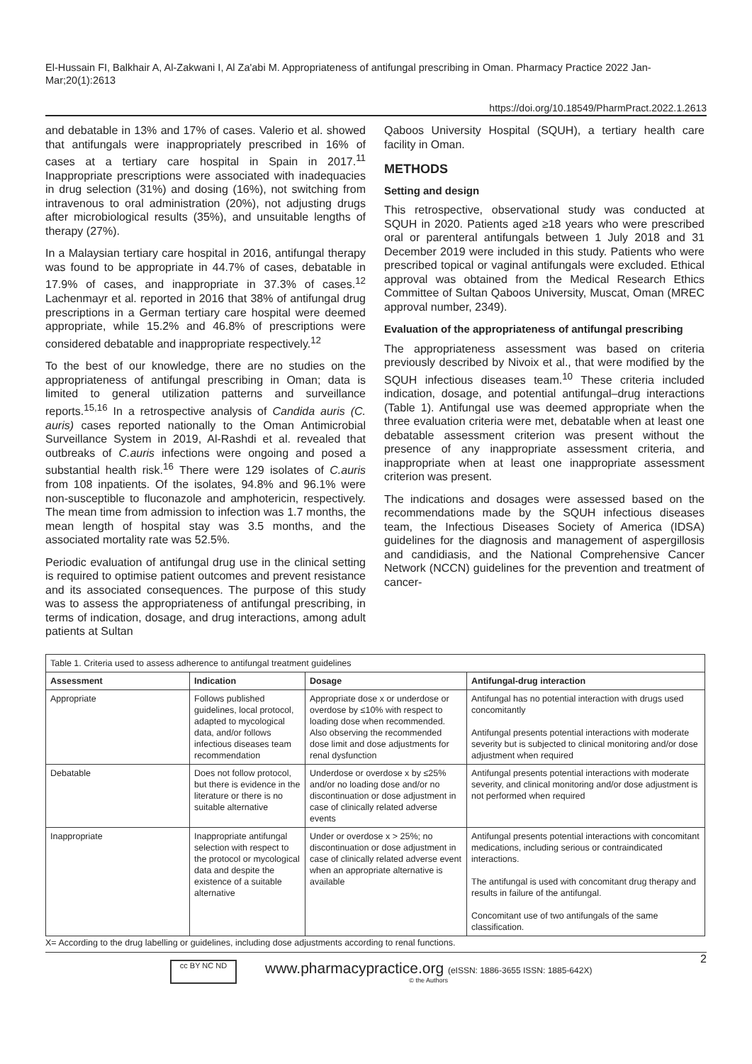El-Hussain FI, Balkhair A, Al-Zakwani I, Al Za'abi M. Appropriateness of antifungal prescribing in Oman. Pharmacy Practice 2022 Jan-Mar;20(1):2613
https://doi.org/10.18549/PharmPract.2022.1.2613
and debatable in 13% and 17% of cases. Valerio et al. showed that antifungals were inappropriately prescribed in 16% of cases at a tertiary care hospital in Spain in 2017.<sup>11</sup> Inappropriate prescriptions were associated with inadequacies in drug selection (31%) and dosing (16%), not switching from intravenous to oral administration (20%), not adjusting drugs after microbiological results (35%), and unsuitable lengths of therapy (27%).
In a Malaysian tertiary care hospital in 2016, antifungal therapy was found to be appropriate in 44.7% of cases, debatable in 17.9% of cases, and inappropriate in 37.3% of cases.<sup>12</sup> Lachenmayr et al. reported in 2016 that 38% of antifungal drug prescriptions in a German tertiary care hospital were deemed appropriate, while 15.2% and 46.8% of prescriptions were considered debatable and inappropriate respectively.<sup>12</sup>
To the best of our knowledge, there are no studies on the appropriateness of antifungal prescribing in Oman; data is limited to general utilization patterns and surveillance reports.<sup>15,16</sup> In a retrospective analysis of Candida auris (C. auris) cases reported nationally to the Oman Antimicrobial Surveillance System in 2019, Al-Rashdi et al. revealed that outbreaks of C.auris infections were ongoing and posed a substantial health risk.<sup>16</sup> There were 129 isolates of C.auris from 108 inpatients. Of the isolates, 94.8% and 96.1% were non-susceptible to fluconazole and amphotericin, respectively. The mean time from admission to infection was 1.7 months, the mean length of hospital stay was 3.5 months, and the associated mortality rate was 52.5%.
Periodic evaluation of antifungal drug use in the clinical setting is required to optimise patient outcomes and prevent resistance and its associated consequences. The purpose of this study was to assess the appropriateness of antifungal prescribing, in terms of indication, dosage, and drug interactions, among adult patients at Sultan
Qaboos University Hospital (SQUH), a tertiary health care facility in Oman.
METHODS
Setting and design
This retrospective, observational study was conducted at SQUH in 2020. Patients aged ≥18 years who were prescribed oral or parenteral antifungals between 1 July 2018 and 31 December 2019 were included in this study. Patients who were prescribed topical or vaginal antifungals were excluded. Ethical approval was obtained from the Medical Research Ethics Committee of Sultan Qaboos University, Muscat, Oman (MREC approval number, 2349).
Evaluation of the appropriateness of antifungal prescribing
The appropriateness assessment was based on criteria previously described by Nivoix et al., that were modified by the SQUH infectious diseases team.<sup>10</sup> These criteria included indication, dosage, and potential antifungal–drug interactions (Table 1). Antifungal use was deemed appropriate when the three evaluation criteria were met, debatable when at least one debatable assessment criterion was present without the presence of any inappropriate assessment criteria, and inappropriate when at least one inappropriate assessment criterion was present.
The indications and dosages were assessed based on the recommendations made by the SQUH infectious diseases team, the Infectious Diseases Society of America (IDSA) guidelines for the diagnosis and management of aspergillosis and candidiasis, and the National Comprehensive Cancer Network (NCCN) guidelines for the prevention and treatment of cancer-
| Table 1. Criteria used to assess adherence to antifungal treatment guidelines | | | |
| Assessment | Indication | Dosage | Antifungal-drug interaction |
| Appropriate | Follows published guidelines, local protocol, adapted to mycological data, and/or follows infectious diseases team recommendation | Appropriate dose x or underdose or overdose by ≤10% with respect to loading dose when recommended. Also observing the recommended dose limit and dose adjustments for renal dysfunction | Antifungal has no potential interaction with drugs used concomitantly Antifungal presents potential interactions with moderate severity but is subjected to clinical monitoring and/or dose adjustment when required |
| Debatable | Does not follow protocol, but there is evidence in the literature or there is no suitable alternative | Underdose or overdose x by ≤25% and/or no loading dose and/or no discontinuation or dose adjustment in case of clinically related adverse events | Antifungal presents potential interactions with moderate severity, and clinical monitoring and/or dose adjustment is not performed when required |
| Inappropriate | Inappropriate antifungal selection with respect to the protocol or mycological data and despite the existence of a suitable alternative | Under or overdose x > 25%; no discontinuation or dose adjustment in case of clinically related adverse event when an appropriate alternative is available | Antifungal presents potential interactions with concomitant medications, including serious or contraindicated interactions. The antifungal is used with concomitant drug therapy and results in failure of the antifungal. Concomitant use of two antifungals of the same classification. |
X= According to the drug labelling or guidelines, including dose adjustments according to renal functions.
cc BY NC ND
www.pharmacypractice.org (eISSN: 1886-3655 ISSN: 1885-642X)
© the Authors
2